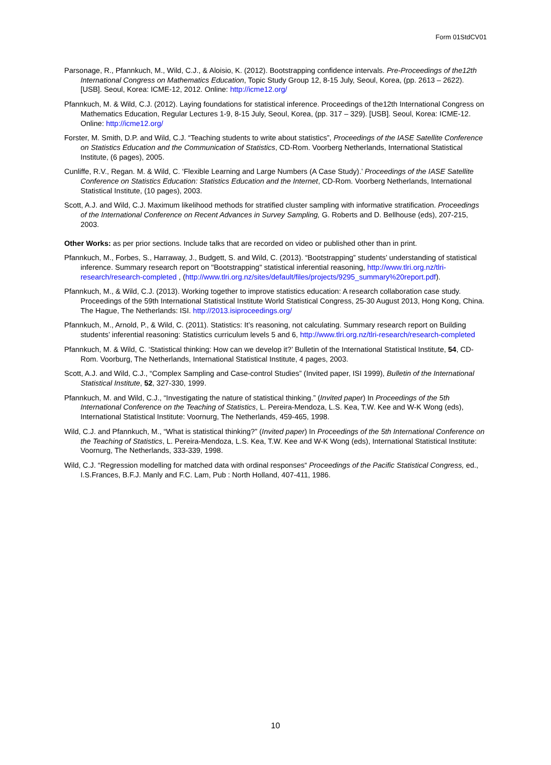Form 01StdCV01
Parsonage, R., Pfannkuch, M., Wild, C.J., & Aloisio, K. (2012). Bootstrapping confidence intervals. Pre-Proceedings of the12th International Congress on Mathematics Education, Topic Study Group 12, 8-15 July, Seoul, Korea, (pp. 2613 – 2622). [USB]. Seoul, Korea: ICME-12, 2012. Online: http://icme12.org/
Pfannkuch, M. & Wild, C.J. (2012). Laying foundations for statistical inference. Proceedings of the12th International Congress on Mathematics Education, Regular Lectures 1-9, 8-15 July, Seoul, Korea, (pp. 317 – 329). [USB]. Seoul, Korea: ICME-12. Online: http://icme12.org/
Forster, M. Smith, D.P. and Wild, C.J. “Teaching students to write about statistics”, Proceedings of the IASE Satellite Conference on Statistics Education and the Communication of Statistics, CD-Rom. Voorberg Netherlands, International Statistical Institute, (6 pages), 2005.
Cunliffe, R.V., Regan. M. & Wild, C. ‘Flexible Learning and Large Numbers (A Case Study).’ Proceedings of the IASE Satellite Conference on Statistics Education: Statistics Education and the Internet, CD-Rom. Voorberg Netherlands, International Statistical Institute, (10 pages), 2003.
Scott, A.J. and Wild, C.J. Maximum likelihood methods for stratified cluster sampling with informative stratification. Proceedings of the International Conference on Recent Advances in Survey Sampling, G. Roberts and D. Bellhouse (eds), 207-215, 2003.
Other Works: as per prior sections. Include talks that are recorded on video or published other than in print.
Pfannkuch, M., Forbes, S., Harraway, J., Budgett, S. and Wild, C. (2013). “Bootstrapping” students’ understanding of statistical inference. Summary research report on "Bootstrapping" statistical inferential reasoning, http://www.tlri.org.nz/tlri-research/research-completed , (http://www.tlri.org.nz/sites/default/files/projects/9295_summary%20report.pdf).
Pfannkuch, M., & Wild, C.J. (2013). Working together to improve statistics education: A research collaboration case study. Proceedings of the 59th International Statistical Institute World Statistical Congress, 25-30 August 2013, Hong Kong, China. The Hague, The Netherlands: ISI. http://2013.isiproceedings.org/
Pfannkuch, M., Arnold, P., & Wild, C. (2011). Statistics: It’s reasoning, not calculating. Summary research report on Building students’ inferential reasoning: Statistics curriculum levels 5 and 6, http://www.tlri.org.nz/tlri-research/research-completed
Pfannkuch, M. & Wild, C. ‘Statistical thinking: How can we develop it?’ Bulletin of the International Statistical Institute, 54, CD-Rom. Voorburg, The Netherlands, International Statistical Institute, 4 pages, 2003.
Scott, A.J. and Wild, C.J., “Complex Sampling and Case-control Studies” (Invited paper, ISI 1999), Bulletin of the International Statistical Institute, 52, 327-330, 1999.
Pfannkuch, M. and Wild, C.J., “Investigating the nature of statistical thinking.” (Invited paper) In Proceedings of the 5th International Conference on the Teaching of Statistics, L. Pereira-Mendoza, L.S. Kea, T.W. Kee and W-K Wong (eds), International Statistical Institute: Voornurg, The Netherlands, 459-465, 1998.
Wild, C.J. and Pfannkuch, M., “What is statistical thinking?” (Invited paper) In Proceedings of the 5th International Conference on the Teaching of Statistics, L. Pereira-Mendoza, L.S. Kea, T.W. Kee and W-K Wong (eds), International Statistical Institute: Voornurg, The Netherlands, 333-339, 1998.
Wild, C.J. “Regression modelling for matched data with ordinal responses“ Proceedings of the Pacific Statistical Congress, ed., I.S.Frances, B.F.J. Manly and F.C. Lam, Pub : North Holland, 407-411, 1986.
10